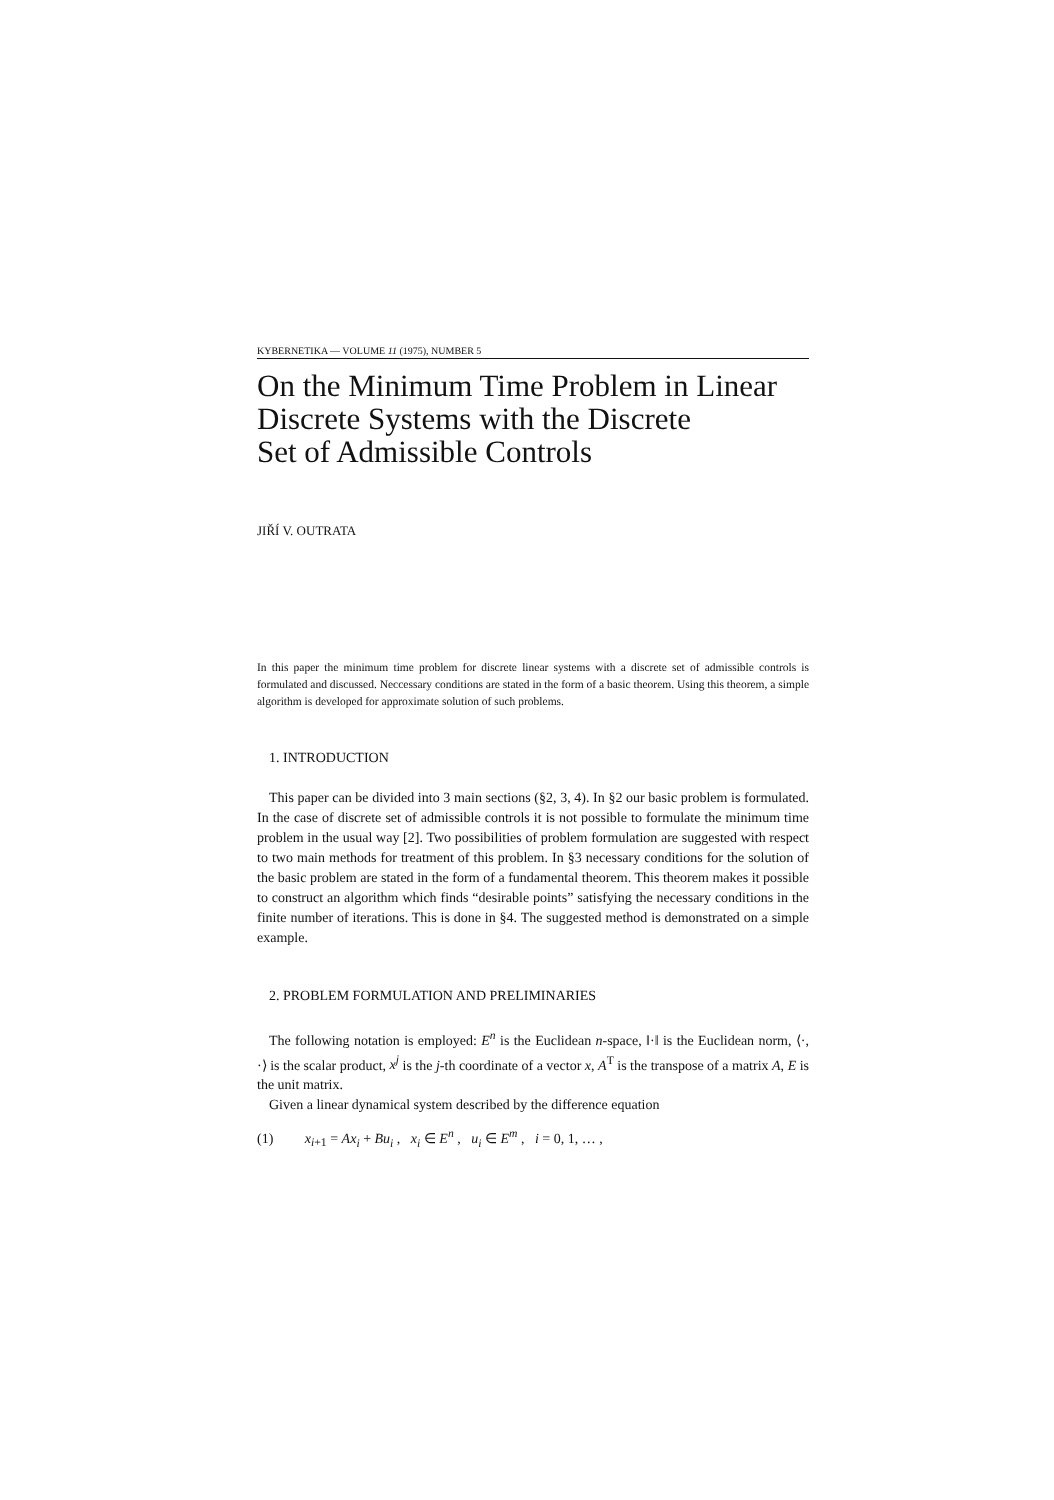KYBERNETIKA — VOLUME 11 (1975), NUMBER 5
On the Minimum Time Problem in Linear Discrete Systems with the Discrete
Set of Admissible Controls
JIŘÍ V. OUTRATA
In this paper the minimum time problem for discrete linear systems with a discrete set of admissible controls is formulated and discussed. Neccessary conditions are stated in the form of a basic theorem. Using this theorem, a simple algorithm is developed for approximate solution of such problems.
1. INTRODUCTION
This paper can be divided into 3 main sections (§2, 3, 4). In §2 our basic problem is formulated. In the case of discrete set of admissible controls it is not possible to formulate the minimum time problem in the usual way [2]. Two possibilities of problem formulation are suggested with respect to two main methods for treatment of this problem. In §3 necessary conditions for the solution of the basic problem are stated in the form of a fundamental theorem. This theorem makes it possible to construct an algorithm which finds “desirable points” satisfying the necessary conditions in the finite number of iterations. This is done in §4. The suggested method is demonstrated on a simple example.
2. PROBLEM FORMULATION AND PRELIMINARIES
The following notation is employed: E<sup>n</sup> is the Euclidean n-space, ‖·‖ is the Euclidean norm, ⟨·, ·⟩ is the scalar product, x<sup>j</sup> is the j-th coordinate of a vector x, A<sup>T</sup> is the transpose of a matrix A, E is the unit matrix.
Given a linear dynamical system described by the difference equation
(1) x<sub>i+1</sub> = Ax<sub>i</sub> + Bu<sub>i</sub> , x<sub>i</sub> ∈ E<sup>n</sup> , u<sub>i</sub> ∈ E<sup>m</sup> , i = 0, 1, … ,